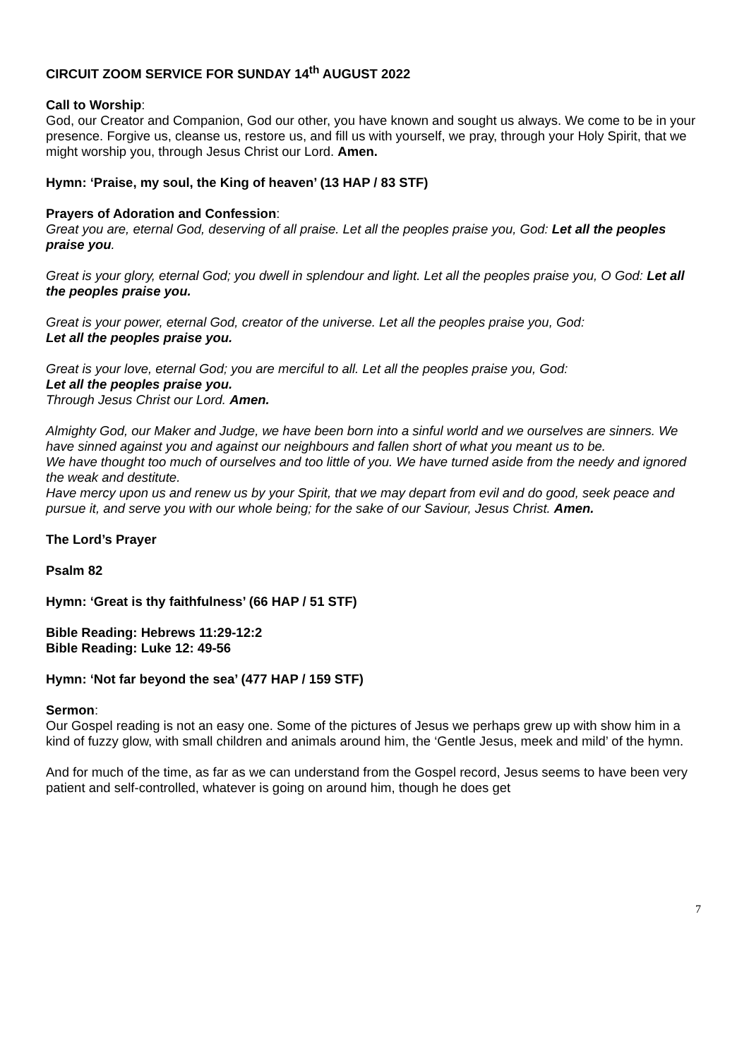CIRCUIT ZOOM SERVICE FOR SUNDAY 14<sup>th</sup> AUGUST 2022
Call to Worship:
God, our Creator and Companion, God our other, you have known and sought us always. We come to be in your presence. Forgive us, cleanse us, restore us, and fill us with yourself, we pray, through your Holy Spirit, that we might worship you, through Jesus Christ our Lord. Amen.
Hymn: ‘Praise, my soul, the King of heaven’ (13 HAP / 83 STF)
Prayers of Adoration and Confession:
Great you are, eternal God, deserving of all praise. Let all the peoples praise you, God: Let all the peoples praise you.
Great is your glory, eternal God; you dwell in splendour and light. Let all the peoples praise you, O God: Let all the peoples praise you.
Great is your power, eternal God, creator of the universe. Let all the peoples praise you, God:
Let all the peoples praise you.
Great is your love, eternal God; you are merciful to all. Let all the peoples praise you, God:
Let all the peoples praise you.
Through Jesus Christ our Lord. Amen.
Almighty God, our Maker and Judge, we have been born into a sinful world and we ourselves are sinners. We have sinned against you and against our neighbours and fallen short of what you meant us to be.
We have thought too much of ourselves and too little of you. We have turned aside from the needy and ignored the weak and destitute.
Have mercy upon us and renew us by your Spirit, that we may depart from evil and do good, seek peace and pursue it, and serve you with our whole being; for the sake of our Saviour, Jesus Christ. Amen.
The Lord’s Prayer
Psalm 82
Hymn: ‘Great is thy faithfulness’ (66 HAP / 51 STF)
Bible Reading: Hebrews 11:29-12:2
Bible Reading: Luke 12: 49-56
Hymn: ‘Not far beyond the sea’ (477 HAP / 159 STF)
Sermon:
Our Gospel reading is not an easy one. Some of the pictures of Jesus we perhaps grew up with show him in a kind of fuzzy glow, with small children and animals around him, the ‘Gentle Jesus, meek and mild’ of the hymn.
And for much of the time, as far as we can understand from the Gospel record, Jesus seems to have been very patient and self-controlled, whatever is going on around him, though he does get
7